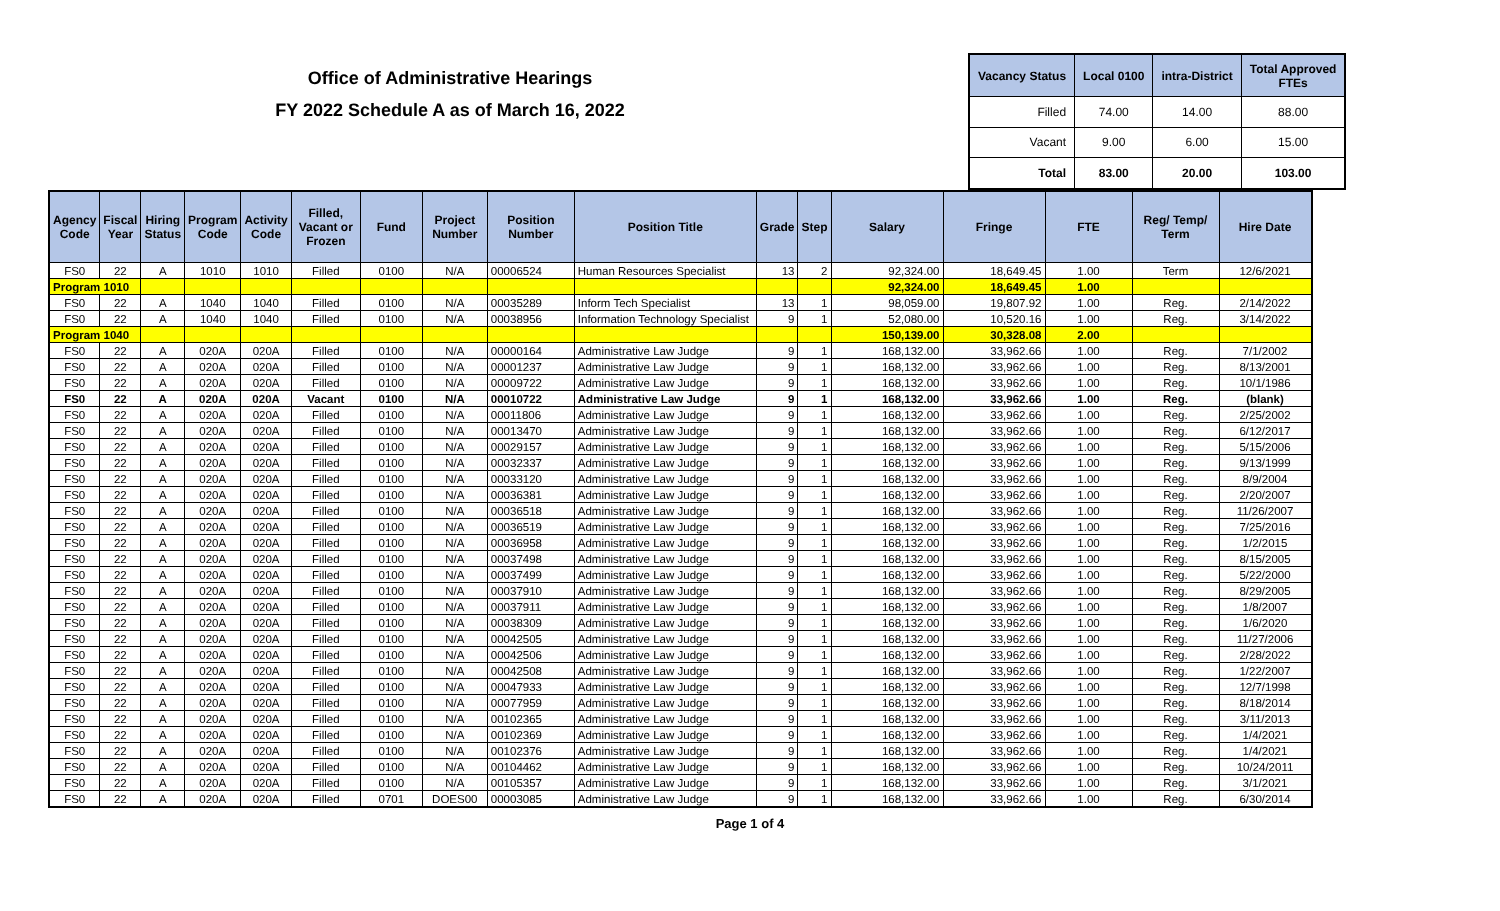Office of Administrative Hearings
FY 2022 Schedule A as of March 16, 2022
| Vacancy Status | Local 0100 | intra-District | Total Approved FTEs |
| --- | --- | --- | --- |
| Filled | 74.00 | 14.00 | 88.00 |
| Vacant | 9.00 | 6.00 | 15.00 |
| Total | 83.00 | 20.00 | 103.00 |
| Agency Code | Fiscal Year | Hiring Status | Program Code | Activity Code | Filled, Vacant or Frozen | Fund | Project Number | Position Number | Position Title | Grade | Step | Salary | Fringe | FTE | Reg/ Temp/ Term | Hire Date |
| --- | --- | --- | --- | --- | --- | --- | --- | --- | --- | --- | --- | --- | --- | --- | --- | --- |
| FS0 | 22 | A | 1010 | 1010 | Filled | 0100 | N/A | 00006524 | Human Resources Specialist | 13 | 2 | 92,324.00 | 18,649.45 | 1.00 | Term | 12/6/2021 |
| Program 1010 | | | | | | | | | | | | 92,324.00 | 18,649.45 | 1.00 | | |
| FS0 | 22 | A | 1040 | 1040 | Filled | 0100 | N/A | 00035289 | Inform Tech Specialist | 13 | 1 | 98,059.00 | 19,807.92 | 1.00 | Reg. | 2/14/2022 |
| FS0 | 22 | A | 1040 | 1040 | Filled | 0100 | N/A | 00038956 | Information Technology Specialist | 9 | 1 | 52,080.00 | 10,520.16 | 1.00 | Reg. | 3/14/2022 |
| Program 1040 | | | | | | | | | | | | 150,139.00 | 30,328.08 | 2.00 | | |
| FS0 | 22 | A | 020A | 020A | Filled | 0100 | N/A | 00000164 | Administrative Law Judge | 9 | 1 | 168,132.00 | 33,962.66 | 1.00 | Reg. | 7/1/2002 |
| FS0 | 22 | A | 020A | 020A | Filled | 0100 | N/A | 00001237 | Administrative Law Judge | 9 | 1 | 168,132.00 | 33,962.66 | 1.00 | Reg. | 8/13/2001 |
| FS0 | 22 | A | 020A | 020A | Filled | 0100 | N/A | 00009722 | Administrative Law Judge | 9 | 1 | 168,132.00 | 33,962.66 | 1.00 | Reg. | 10/1/1986 |
| FS0 | 22 | A | 020A | 020A | Vacant | 0100 | N/A | 00010722 | Administrative Law Judge | 9 | 1 | 168,132.00 | 33,962.66 | 1.00 | Reg. | (blank) |
| FS0 | 22 | A | 020A | 020A | Filled | 0100 | N/A | 00011806 | Administrative Law Judge | 9 | 1 | 168,132.00 | 33,962.66 | 1.00 | Reg. | 2/25/2002 |
| FS0 | 22 | A | 020A | 020A | Filled | 0100 | N/A | 00013470 | Administrative Law Judge | 9 | 1 | 168,132.00 | 33,962.66 | 1.00 | Reg. | 6/12/2017 |
| FS0 | 22 | A | 020A | 020A | Filled | 0100 | N/A | 00029157 | Administrative Law Judge | 9 | 1 | 168,132.00 | 33,962.66 | 1.00 | Reg. | 5/15/2006 |
| FS0 | 22 | A | 020A | 020A | Filled | 0100 | N/A | 00032337 | Administrative Law Judge | 9 | 1 | 168,132.00 | 33,962.66 | 1.00 | Reg. | 9/13/1999 |
| FS0 | 22 | A | 020A | 020A | Filled | 0100 | N/A | 00033120 | Administrative Law Judge | 9 | 1 | 168,132.00 | 33,962.66 | 1.00 | Reg. | 8/9/2004 |
| FS0 | 22 | A | 020A | 020A | Filled | 0100 | N/A | 00036381 | Administrative Law Judge | 9 | 1 | 168,132.00 | 33,962.66 | 1.00 | Reg. | 2/20/2007 |
| FS0 | 22 | A | 020A | 020A | Filled | 0100 | N/A | 00036518 | Administrative Law Judge | 9 | 1 | 168,132.00 | 33,962.66 | 1.00 | Reg. | 11/26/2007 |
| FS0 | 22 | A | 020A | 020A | Filled | 0100 | N/A | 00036519 | Administrative Law Judge | 9 | 1 | 168,132.00 | 33,962.66 | 1.00 | Reg. | 7/25/2016 |
| FS0 | 22 | A | 020A | 020A | Filled | 0100 | N/A | 00036958 | Administrative Law Judge | 9 | 1 | 168,132.00 | 33,962.66 | 1.00 | Reg. | 1/2/2015 |
| FS0 | 22 | A | 020A | 020A | Filled | 0100 | N/A | 00037498 | Administrative Law Judge | 9 | 1 | 168,132.00 | 33,962.66 | 1.00 | Reg. | 8/15/2005 |
| FS0 | 22 | A | 020A | 020A | Filled | 0100 | N/A | 00037499 | Administrative Law Judge | 9 | 1 | 168,132.00 | 33,962.66 | 1.00 | Reg. | 5/22/2000 |
| FS0 | 22 | A | 020A | 020A | Filled | 0100 | N/A | 00037910 | Administrative Law Judge | 9 | 1 | 168,132.00 | 33,962.66 | 1.00 | Reg. | 8/29/2005 |
| FS0 | 22 | A | 020A | 020A | Filled | 0100 | N/A | 00037911 | Administrative Law Judge | 9 | 1 | 168,132.00 | 33,962.66 | 1.00 | Reg. | 1/8/2007 |
| FS0 | 22 | A | 020A | 020A | Filled | 0100 | N/A | 00038309 | Administrative Law Judge | 9 | 1 | 168,132.00 | 33,962.66 | 1.00 | Reg. | 1/6/2020 |
| FS0 | 22 | A | 020A | 020A | Filled | 0100 | N/A | 00042505 | Administrative Law Judge | 9 | 1 | 168,132.00 | 33,962.66 | 1.00 | Reg. | 11/27/2006 |
| FS0 | 22 | A | 020A | 020A | Filled | 0100 | N/A | 00042506 | Administrative Law Judge | 9 | 1 | 168,132.00 | 33,962.66 | 1.00 | Reg. | 2/28/2022 |
| FS0 | 22 | A | 020A | 020A | Filled | 0100 | N/A | 00042508 | Administrative Law Judge | 9 | 1 | 168,132.00 | 33,962.66 | 1.00 | Reg. | 1/22/2007 |
| FS0 | 22 | A | 020A | 020A | Filled | 0100 | N/A | 00047933 | Administrative Law Judge | 9 | 1 | 168,132.00 | 33,962.66 | 1.00 | Reg. | 12/7/1998 |
| FS0 | 22 | A | 020A | 020A | Filled | 0100 | N/A | 00077959 | Administrative Law Judge | 9 | 1 | 168,132.00 | 33,962.66 | 1.00 | Reg. | 8/18/2014 |
| FS0 | 22 | A | 020A | 020A | Filled | 0100 | N/A | 00102365 | Administrative Law Judge | 9 | 1 | 168,132.00 | 33,962.66 | 1.00 | Reg. | 3/11/2013 |
| FS0 | 22 | A | 020A | 020A | Filled | 0100 | N/A | 00102369 | Administrative Law Judge | 9 | 1 | 168,132.00 | 33,962.66 | 1.00 | Reg. | 1/4/2021 |
| FS0 | 22 | A | 020A | 020A | Filled | 0100 | N/A | 00102376 | Administrative Law Judge | 9 | 1 | 168,132.00 | 33,962.66 | 1.00 | Reg. | 1/4/2021 |
| FS0 | 22 | A | 020A | 020A | Filled | 0100 | N/A | 00104462 | Administrative Law Judge | 9 | 1 | 168,132.00 | 33,962.66 | 1.00 | Reg. | 10/24/2011 |
| FS0 | 22 | A | 020A | 020A | Filled | 0100 | N/A | 00105357 | Administrative Law Judge | 9 | 1 | 168,132.00 | 33,962.66 | 1.00 | Reg. | 3/1/2021 |
| FS0 | 22 | A | 020A | 020A | Filled | 0701 | DOES00 | 00003085 | Administrative Law Judge | 9 | 1 | 168,132.00 | 33,962.66 | 1.00 | Reg. | 6/30/2014 |
Page 1 of 4